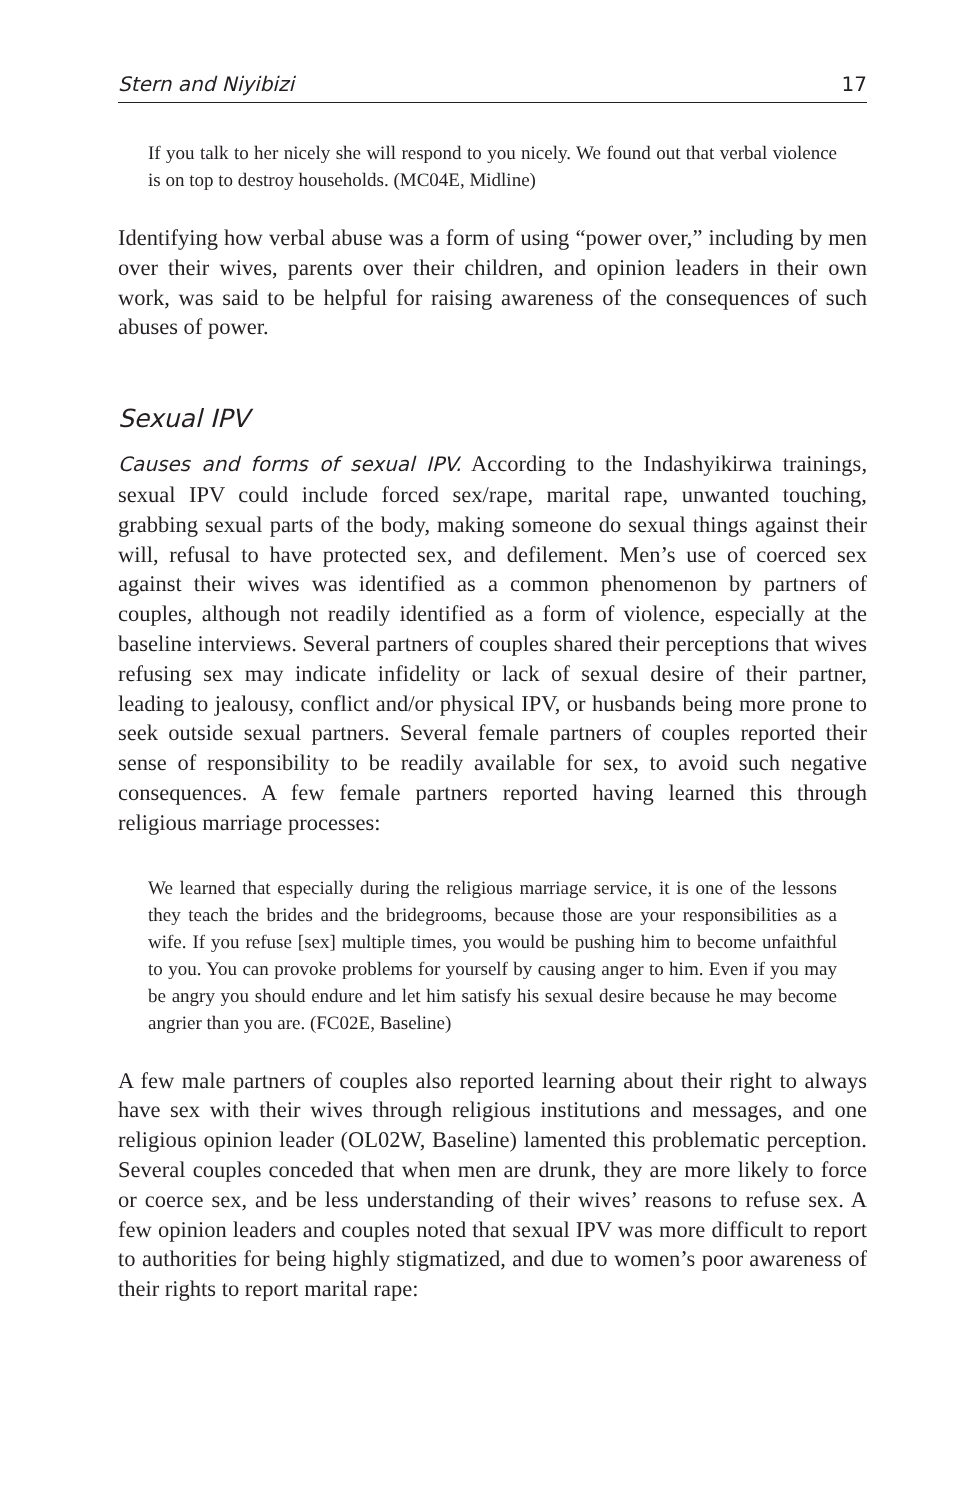Stern and Niyibizi 17
If you talk to her nicely she will respond to you nicely. We found out that verbal violence is on top to destroy households. (MC04E, Midline)
Identifying how verbal abuse was a form of using “power over,” including by men over their wives, parents over their children, and opinion leaders in their own work, was said to be helpful for raising awareness of the consequences of such abuses of power.
Sexual IPV
Causes and forms of sexual IPV. According to the Indashyikirwa trainings, sexual IPV could include forced sex/rape, marital rape, unwanted touching, grabbing sexual parts of the body, making someone do sexual things against their will, refusal to have protected sex, and defilement. Men’s use of coerced sex against their wives was identified as a common phenomenon by partners of couples, although not readily identified as a form of violence, especially at the baseline interviews. Several partners of couples shared their perceptions that wives refusing sex may indicate infidelity or lack of sexual desire of their partner, leading to jealousy, conflict and/or physical IPV, or husbands being more prone to seek outside sexual partners. Several female partners of couples reported their sense of responsibility to be readily available for sex, to avoid such negative consequences. A few female partners reported having learned this through religious marriage processes:
We learned that especially during the religious marriage service, it is one of the lessons they teach the brides and the bridegrooms, because those are your responsibilities as a wife. If you refuse [sex] multiple times, you would be pushing him to become unfaithful to you. You can provoke problems for yourself by causing anger to him. Even if you may be angry you should endure and let him satisfy his sexual desire because he may become angrier than you are. (FC02E, Baseline)
A few male partners of couples also reported learning about their right to always have sex with their wives through religious institutions and messages, and one religious opinion leader (OL02W, Baseline) lamented this problematic perception. Several couples conceded that when men are drunk, they are more likely to force or coerce sex, and be less understanding of their wives’ reasons to refuse sex. A few opinion leaders and couples noted that sexual IPV was more difficult to report to authorities for being highly stigmatized, and due to women’s poor awareness of their rights to report marital rape: